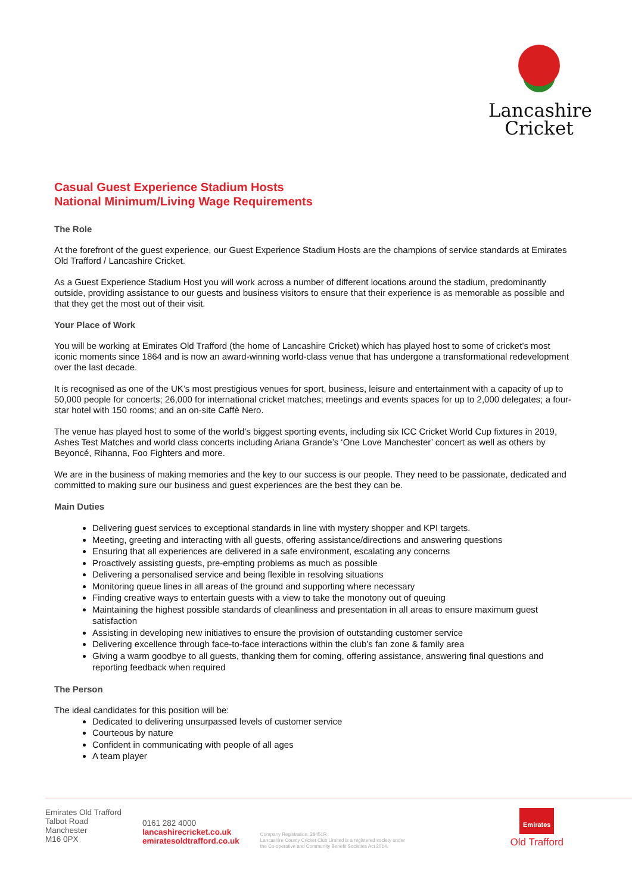Lancashire
Cricket
Casual Guest Experience Stadium Hosts
National Minimum/Living Wage Requirements
The Role
At the forefront of the guest experience, our Guest Experience Stadium Hosts are the champions of service standards at Emirates Old Trafford / Lancashire Cricket.
As a Guest Experience Stadium Host you will work across a number of different locations around the stadium, predominantly outside, providing assistance to our guests and business visitors to ensure that their experience is as memorable as possible and that they get the most out of their visit.
Your Place of Work
You will be working at Emirates Old Trafford (the home of Lancashire Cricket) which has played host to some of cricket’s most iconic moments since 1864 and is now an award-winning world-class venue that has undergone a transformational redevelopment over the last decade.
It is recognised as one of the UK’s most prestigious venues for sport, business, leisure and entertainment with a capacity of up to 50,000 people for concerts; 26,000 for international cricket matches; meetings and events spaces for up to 2,000 delegates; a four-star hotel with 150 rooms; and an on-site Caffè Nero.
The venue has played host to some of the world’s biggest sporting events, including six ICC Cricket World Cup fixtures in 2019, Ashes Test Matches and world class concerts including Ariana Grande’s ‘One Love Manchester’ concert as well as others by Beyoncé, Rihanna, Foo Fighters and more.
We are in the business of making memories and the key to our success is our people. They need to be passionate, dedicated and committed to making sure our business and guest experiences are the best they can be.
Main Duties
Delivering guest services to exceptional standards in line with mystery shopper and KPI targets.
Meeting, greeting and interacting with all guests, offering assistance/directions and answering questions
Ensuring that all experiences are delivered in a safe environment, escalating any concerns
Proactively assisting guests, pre-empting problems as much as possible
Delivering a personalised service and being flexible in resolving situations
Monitoring queue lines in all areas of the ground and supporting where necessary
Finding creative ways to entertain guests with a view to take the monotony out of queuing
Maintaining the highest possible standards of cleanliness and presentation in all areas to ensure maximum guest satisfaction
Assisting in developing new initiatives to ensure the provision of outstanding customer service
Delivering excellence through face-to-face interactions within the club’s fan zone & family area
Giving a warm goodbye to all guests, thanking them for coming, offering assistance, answering final questions and reporting feedback when required
The Person
The ideal candidates for this position will be:
Dedicated to delivering unsurpassed levels of customer service
Courteous by nature
Confident in communicating with people of all ages
A team player
Emirates Old Trafford
Talbot Road
Manchester
M16 0PX
0161 282 4000
lancashirecricket.co.uk
emiratesoldtrafford.co.uk
Company Registration: 28451R
Lancashire County Cricket Club Limited is a registered society under
the Co-operative and Community Benefit Societies Act 2014.
Emirates
Old Trafford